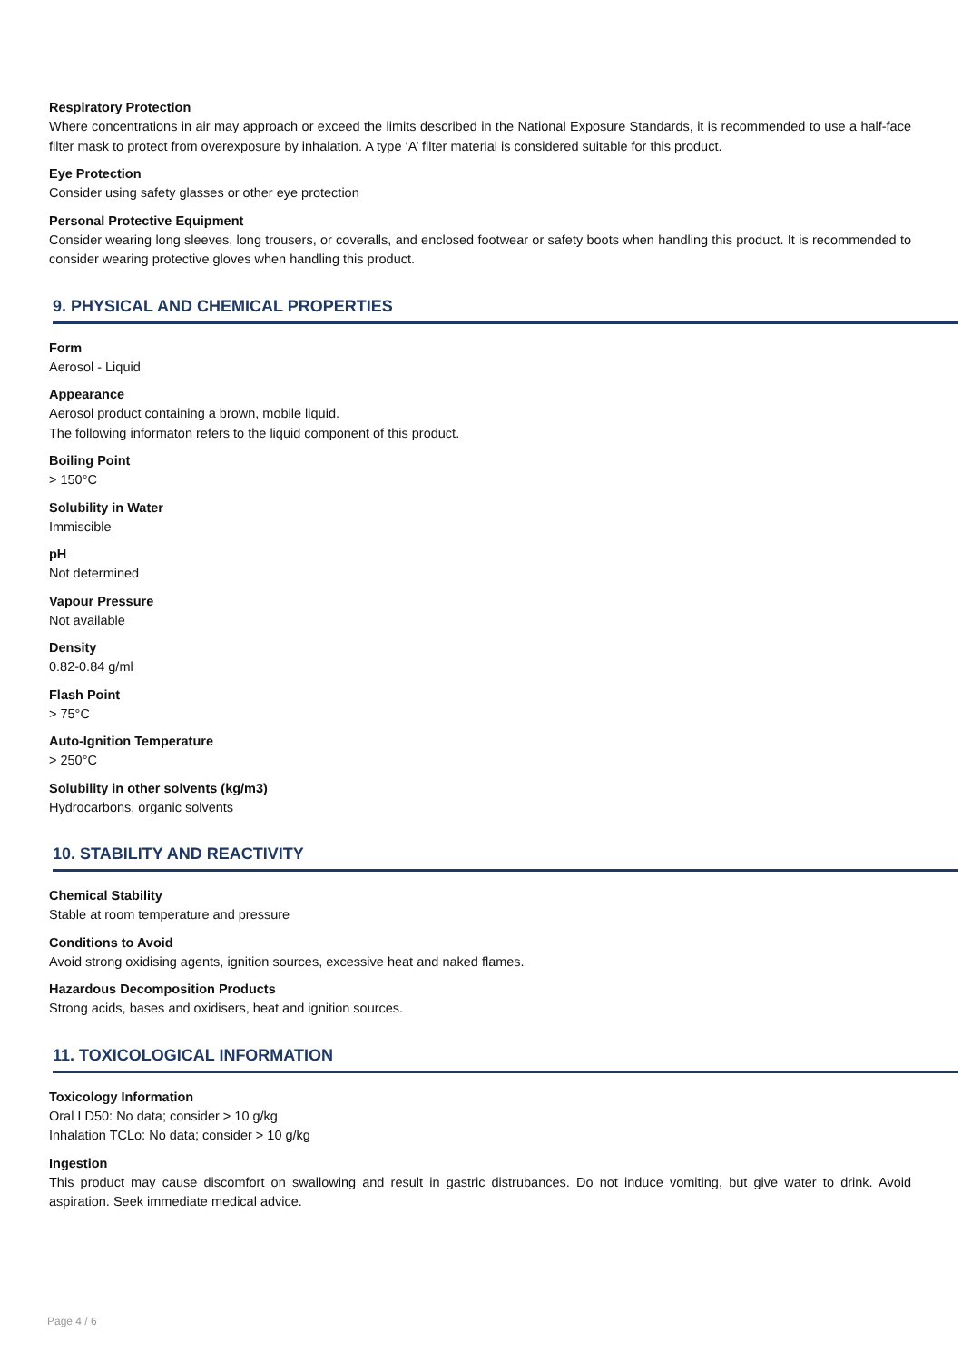Respiratory Protection
Where concentrations in air may approach or exceed the limits described in the National Exposure Standards, it is recommended to use a half-face filter mask to protect from overexposure by inhalation. A type ‘A’ filter material is considered suitable for this product.
Eye Protection
Consider using safety glasses or other eye protection
Personal Protective Equipment
Consider wearing long sleeves, long trousers, or coveralls, and enclosed footwear or safety boots when handling this product. It is recommended to consider wearing protective gloves when handling this product.
9. PHYSICAL AND CHEMICAL PROPERTIES
Form
Aerosol - Liquid
Appearance
Aerosol product containing a brown, mobile liquid.
The following informaton refers to the liquid component of this product.
Boiling Point
> 150°C
Solubility in Water
Immiscible
pH
Not determined
Vapour Pressure
Not available
Density
0.82-0.84 g/ml
Flash Point
> 75°C
Auto-Ignition Temperature
> 250°C
Solubility in other solvents (kg/m3)
Hydrocarbons, organic solvents
10. STABILITY AND REACTIVITY
Chemical Stability
Stable at room temperature and pressure
Conditions to Avoid
Avoid strong oxidising agents, ignition sources, excessive heat and naked flames.
Hazardous Decomposition Products
Strong acids, bases and oxidisers, heat and ignition sources.
11. TOXICOLOGICAL INFORMATION
Toxicology Information
Oral LD50: No data; consider > 10 g/kg
Inhalation TCLo: No data; consider > 10 g/kg
Ingestion
This product may cause discomfort on swallowing and result in gastric distrubances. Do not induce vomiting, but give water to drink. Avoid aspiration. Seek immediate medical advice.
Page 4 / 6